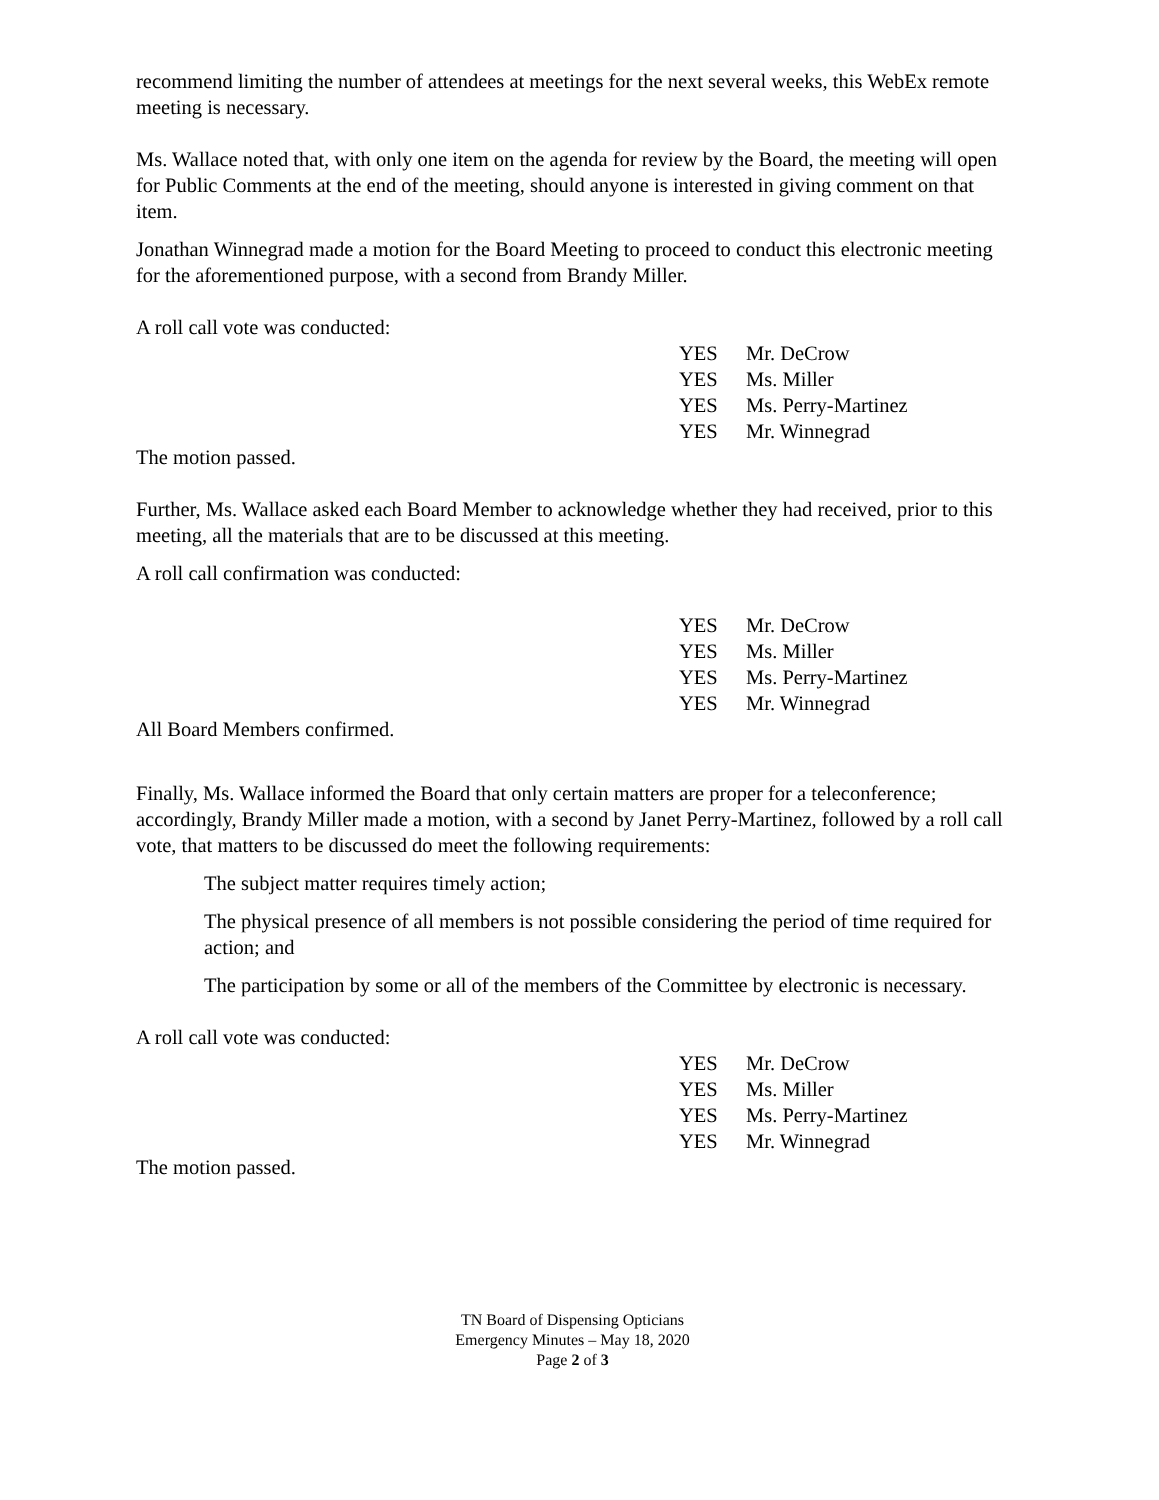recommend limiting the number of attendees at meetings for the next several weeks, this WebEx remote meeting is necessary.
Ms. Wallace noted that, with only one item on the agenda for review by the Board, the meeting will open for Public Comments at the end of the meeting, should anyone is interested in giving comment on that item.
Jonathan Winnegrad made a motion for the Board Meeting to proceed to conduct this electronic meeting for the aforementioned purpose, with a second from Brandy Miller.
A roll call vote was conducted:
| YES | Mr. DeCrow |
| YES | Ms. Miller |
| YES | Ms. Perry-Martinez |
| YES | Mr. Winnegrad |
The motion passed.
Further, Ms. Wallace asked each Board Member to acknowledge whether they had received, prior to this meeting, all the materials that are to be discussed at this meeting.
A roll call confirmation was conducted:
| YES | Mr. DeCrow |
| YES | Ms. Miller |
| YES | Ms. Perry-Martinez |
| YES | Mr. Winnegrad |
All Board Members confirmed.
Finally, Ms. Wallace informed the Board that only certain matters are proper for a teleconference; accordingly, Brandy Miller made a motion, with a second by Janet Perry-Martinez, followed by a roll call vote, that matters to be discussed do meet the following requirements:
The subject matter requires timely action;
The physical presence of all members is not possible considering the period of time required for action; and
The participation by some or all of the members of the Committee by electronic is necessary.
A roll call vote was conducted:
| YES | Mr. DeCrow |
| YES | Ms. Miller |
| YES | Ms. Perry-Martinez |
| YES | Mr. Winnegrad |
The motion passed.
TN Board of Dispensing Opticians
Emergency Minutes – May 18, 2020
Page 2 of 3